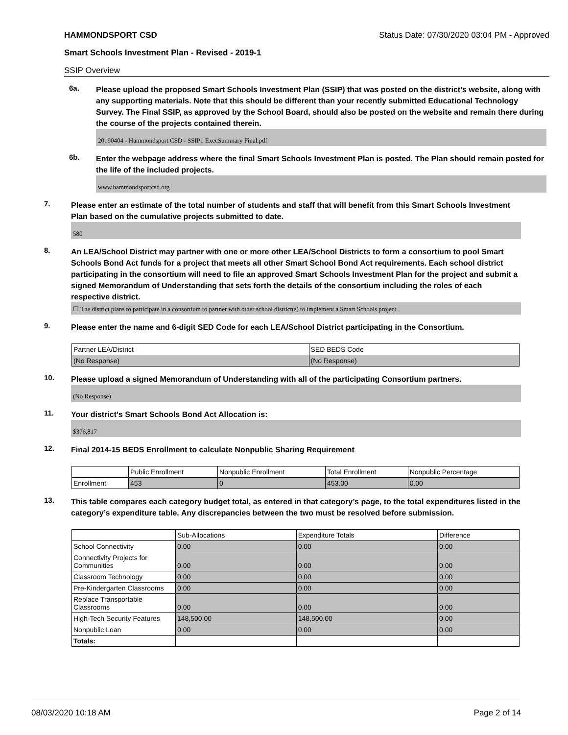HAMMONDSPORT CSD Status Date: 07/30/2020 03:04 PM - Approved
Smart Schools Investment Plan - Revised - 2019-1
SSIP Overview
6a.
Please upload the proposed Smart Schools Investment Plan (SSIP) that was posted on the district's website, along with any supporting materials. Note that this should be different than your recently submitted Educational Technology Survey. The Final SSIP, as approved by the School Board, should also be posted on the website and remain there during the course of the projects contained therein.
20190404 - Hammondsport CSD - SSIP1 ExecSummary Final.pdf
6b.
Enter the webpage address where the final Smart Schools Investment Plan is posted. The Plan should remain posted for the life of the included projects.
www.hammondsportcsd.org
7.
Please enter an estimate of the total number of students and staff that will benefit from this Smart Schools Investment Plan based on the cumulative projects submitted to date.
580
8.
An LEA/School District may partner with one or more other LEA/School Districts to form a consortium to pool Smart Schools Bond Act funds for a project that meets all other Smart School Bond Act requirements. Each school district participating in the consortium will need to file an approved Smart Schools Investment Plan for the project and submit a signed Memorandum of Understanding that sets forth the details of the consortium including the roles of each respective district.
☐ The district plans to participate in a consortium to partner with other school district(s) to implement a Smart Schools project.
9.
Please enter the name and 6-digit SED Code for each LEA/School District participating in the Consortium.
| Partner LEA/District | SED BEDS Code |
| --- | --- |
| (No Response) | (No Response) |
10.
Please upload a signed Memorandum of Understanding with all of the participating Consortium partners.
(No Response)
11.
Your district's Smart Schools Bond Act Allocation is:
$376,817
12.
Final 2014-15 BEDS Enrollment to calculate Nonpublic Sharing Requirement
| | Public Enrollment | Nonpublic Enrollment | Total Enrollment | Nonpublic Percentage |
| --- | --- | --- | --- | --- |
| Enrollment | 453 | 0 | 453.00 | 0.00 |
13.
This table compares each category budget total, as entered in that category’s page, to the total expenditures listed in the category’s expenditure table. Any discrepancies between the two must be resolved before submission.
| | Sub-Allocations | Expenditure Totals | Difference |
| --- | --- | --- | --- |
| School Connectivity | 0.00 | 0.00 | 0.00 |
| Connectivity Projects for Communities | 0.00 | 0.00 | 0.00 |
| Classroom Technology | 0.00 | 0.00 | 0.00 |
| Pre-Kindergarten Classrooms | 0.00 | 0.00 | 0.00 |
| Replace Transportable Classrooms | 0.00 | 0.00 | 0.00 |
| High-Tech Security Features | 148,500.00 | 148,500.00 | 0.00 |
| Nonpublic Loan | 0.00 | 0.00 | 0.00 |
| Totals: | | | |
08/03/2020 10:18 AM Page 2 of 14